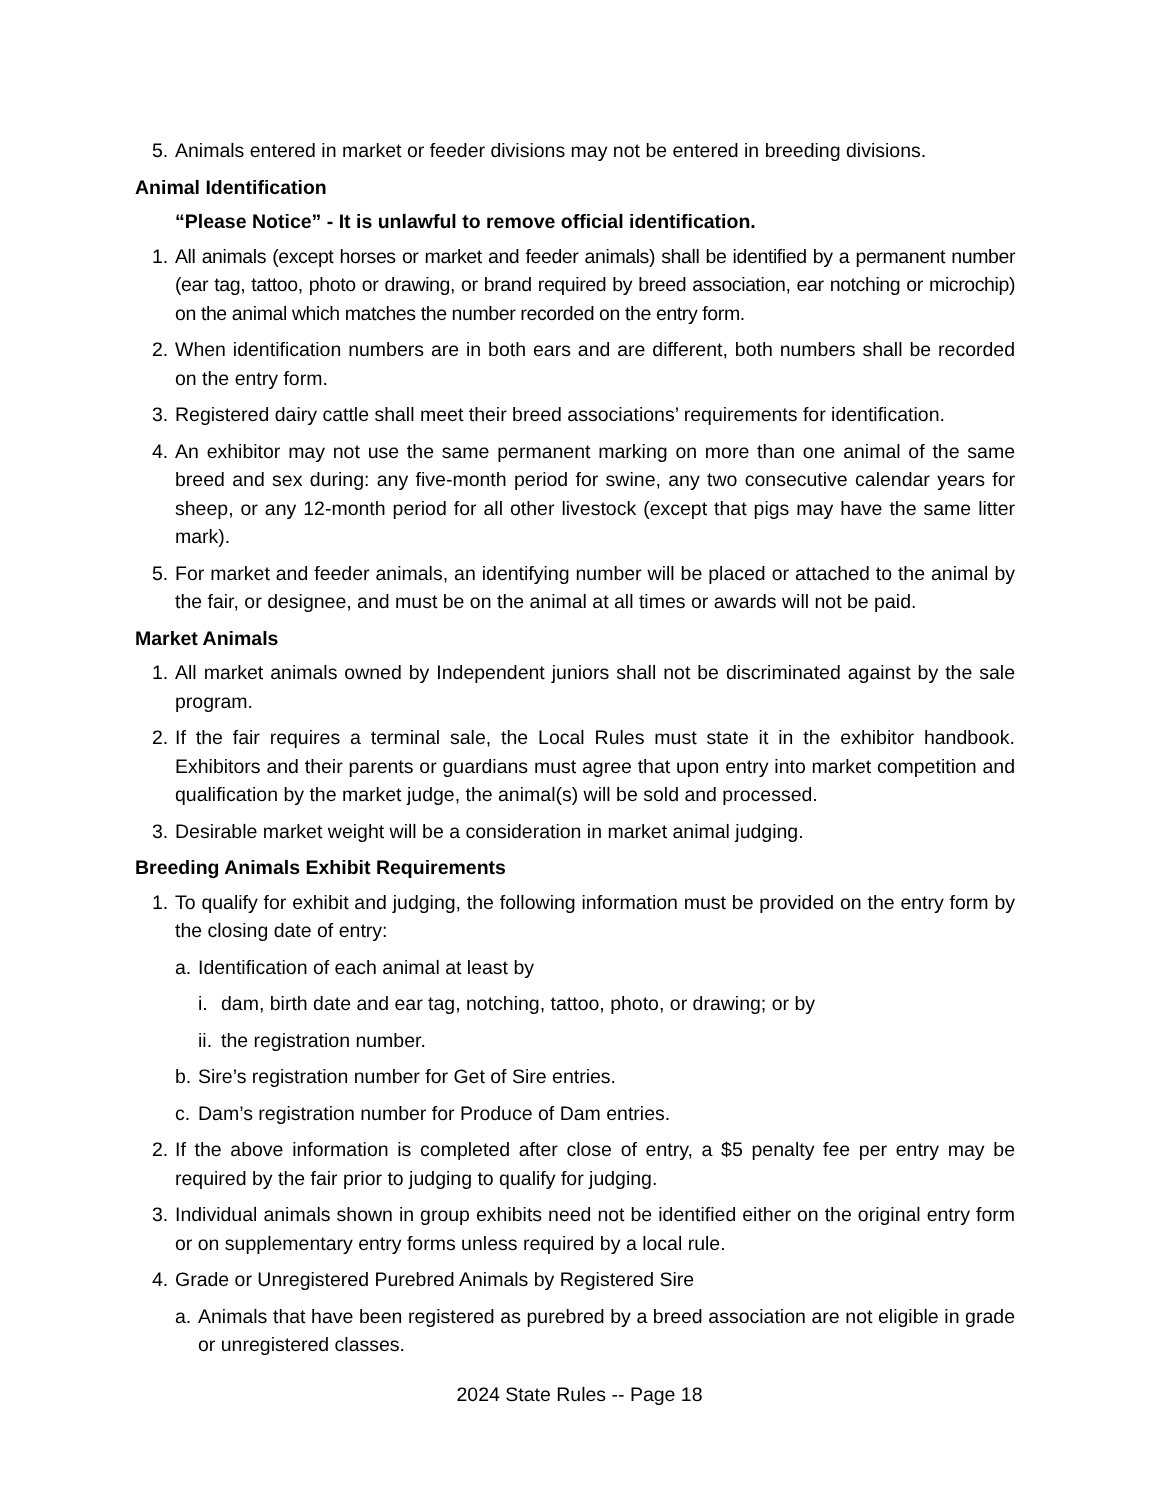5. Animals entered in market or feeder divisions may not be entered in breeding divisions.
Animal Identification
“Please Notice” - It is unlawful to remove official identification.
1. All animals (except horses or market and feeder animals) shall be identified by a permanent number (ear tag, tattoo, photo or drawing, or brand required by breed association, ear notching or microchip) on the animal which matches the number recorded on the entry form.
2. When identification numbers are in both ears and are different, both numbers shall be recorded on the entry form.
3. Registered dairy cattle shall meet their breed associations’ requirements for identification.
4. An exhibitor may not use the same permanent marking on more than one animal of the same breed and sex during: any five-month period for swine, any two consecutive calendar years for sheep, or any 12-month period for all other livestock (except that pigs may have the same litter mark).
5. For market and feeder animals, an identifying number will be placed or attached to the animal by the fair, or designee, and must be on the animal at all times or awards will not be paid.
Market Animals
1. All market animals owned by Independent juniors shall not be discriminated against by the sale program.
2. If the fair requires a terminal sale, the Local Rules must state it in the exhibitor handbook. Exhibitors and their parents or guardians must agree that upon entry into market competition and qualification by the market judge, the animal(s) will be sold and processed.
3. Desirable market weight will be a consideration in market animal judging.
Breeding Animals Exhibit Requirements
1. To qualify for exhibit and judging, the following information must be provided on the entry form by the closing date of entry:
a. Identification of each animal at least by
i. dam, birth date and ear tag, notching, tattoo, photo, or drawing; or by
ii. the registration number.
b. Sire’s registration number for Get of Sire entries.
c. Dam’s registration number for Produce of Dam entries.
2. If the above information is completed after close of entry, a $5 penalty fee per entry may be required by the fair prior to judging to qualify for judging.
3. Individual animals shown in group exhibits need not be identified either on the original entry form or on supplementary entry forms unless required by a local rule.
4. Grade or Unregistered Purebred Animals by Registered Sire
a. Animals that have been registered as purebred by a breed association are not eligible in grade or unregistered classes.
2024 State Rules -- Page 18